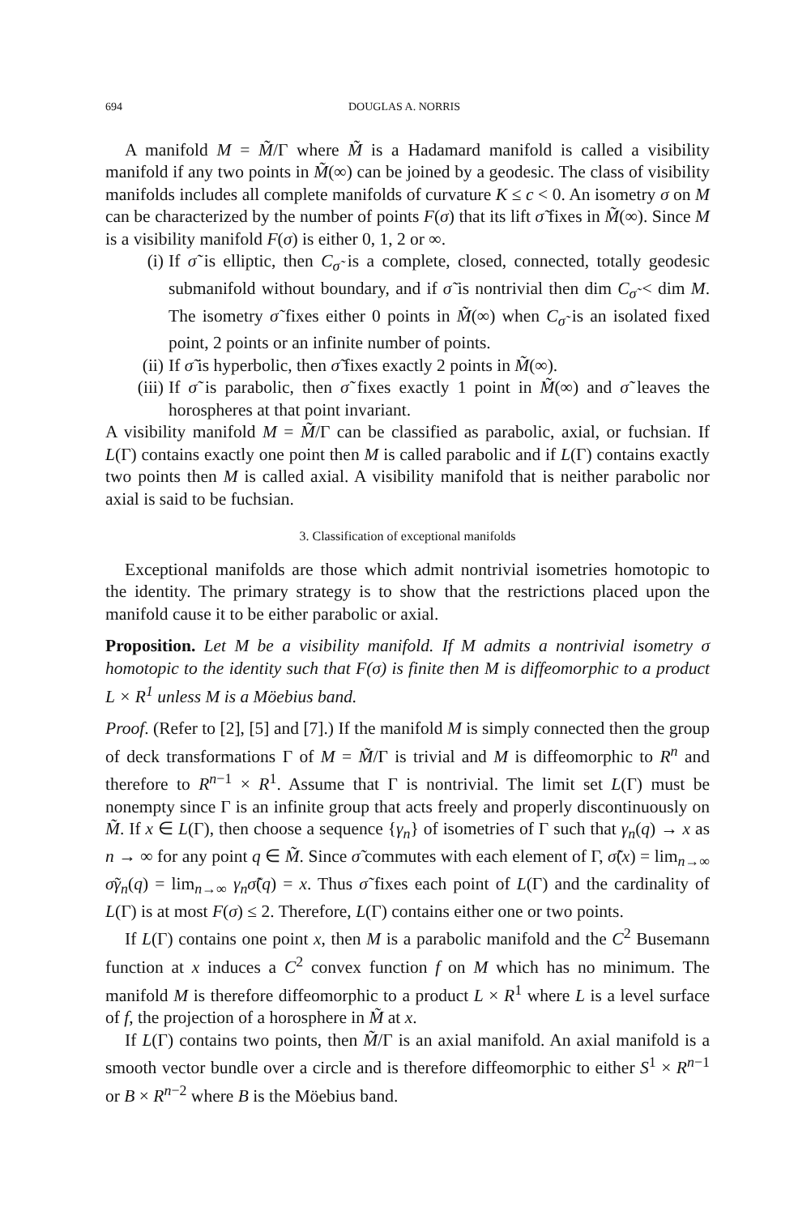694 DOUGLAS A. NORRIS
A manifold M = M̃/Γ where M̃ is a Hadamard manifold is called a visibility manifold if any two points in M̃(∞) can be joined by a geodesic. The class of visibility manifolds includes all complete manifolds of curvature K ≤ c < 0. An isometry σ on M can be characterized by the number of points F(σ) that its lift σ̃ fixes in M̃(∞). Since M is a visibility manifold F(σ) is either 0, 1, 2 or ∞.
(i) If σ̃ is elliptic, then C<sub>σ̃</sub> is a complete, closed, connected, totally geodesic submanifold without boundary, and if σ̃ is nontrivial then dim C<sub>σ̃</sub> < dim M. The isometry σ̃ fixes either 0 points in M̃(∞) when C<sub>σ̃</sub> is an isolated fixed point, 2 points or an infinite number of points.
(ii) If σ̃ is hyperbolic, then σ̃ fixes exactly 2 points in M̃(∞).
(iii) If σ̃ is parabolic, then σ̃ fixes exactly 1 point in M̃(∞) and σ̃ leaves the horospheres at that point invariant.
A visibility manifold M = M̃/Γ can be classified as parabolic, axial, or fuchsian. If L(Γ) contains exactly one point then M is called parabolic and if L(Γ) contains exactly two points then M is called axial. A visibility manifold that is neither parabolic nor axial is said to be fuchsian.
3. Classification of exceptional manifolds
Exceptional manifolds are those which admit nontrivial isometries homotopic to the identity. The primary strategy is to show that the restrictions placed upon the manifold cause it to be either parabolic or axial.
Proposition. Let M be a visibility manifold. If M admits a nontrivial isometry σ homotopic to the identity such that F(σ) is finite then M is diffeomorphic to a product L × R<sup>1</sup> unless M is a Möebius band.
Proof. (Refer to [2], [5] and [7].) If the manifold M is simply connected then the group of deck transformations Γ of M = M̃/Γ is trivial and M is diffeomorphic to R<sup>n</sup> and therefore to R<sup>n−1</sup> × R<sup>1</sup>. Assume that Γ is nontrivial. The limit set L(Γ) must be nonempty since Γ is an infinite group that acts freely and properly discontinuously on M̃. If x ∈ L(Γ), then choose a sequence {γ<sub>n</sub>} of isometries of Γ such that γ<sub>n</sub>(q) → x as n → ∞ for any point q ∈ M̃. Since σ̃ commutes with each element of Γ, σ̃(x) = lim<sub>n→∞</sub> σ̃γ<sub>n</sub>(q) = lim<sub>n→∞</sub> γ<sub>n</sub>σ̃(q) = x. Thus σ̃ fixes each point of L(Γ) and the cardinality of L(Γ) is at most F(σ) ≤ 2. Therefore, L(Γ) contains either one or two points.
If L(Γ) contains one point x, then M is a parabolic manifold and the C<sup>2</sup> Busemann function at x induces a C<sup>2</sup> convex function f on M which has no minimum. The manifold M is therefore diffeomorphic to a product L × R<sup>1</sup> where L is a level surface of f, the projection of a horosphere in M̃ at x.
If L(Γ) contains two points, then M̃/Γ is an axial manifold. An axial manifold is a smooth vector bundle over a circle and is therefore diffeomorphic to either S<sup>1</sup> × R<sup>n−1</sup> or B × R<sup>n−2</sup> where B is the Möebius band.